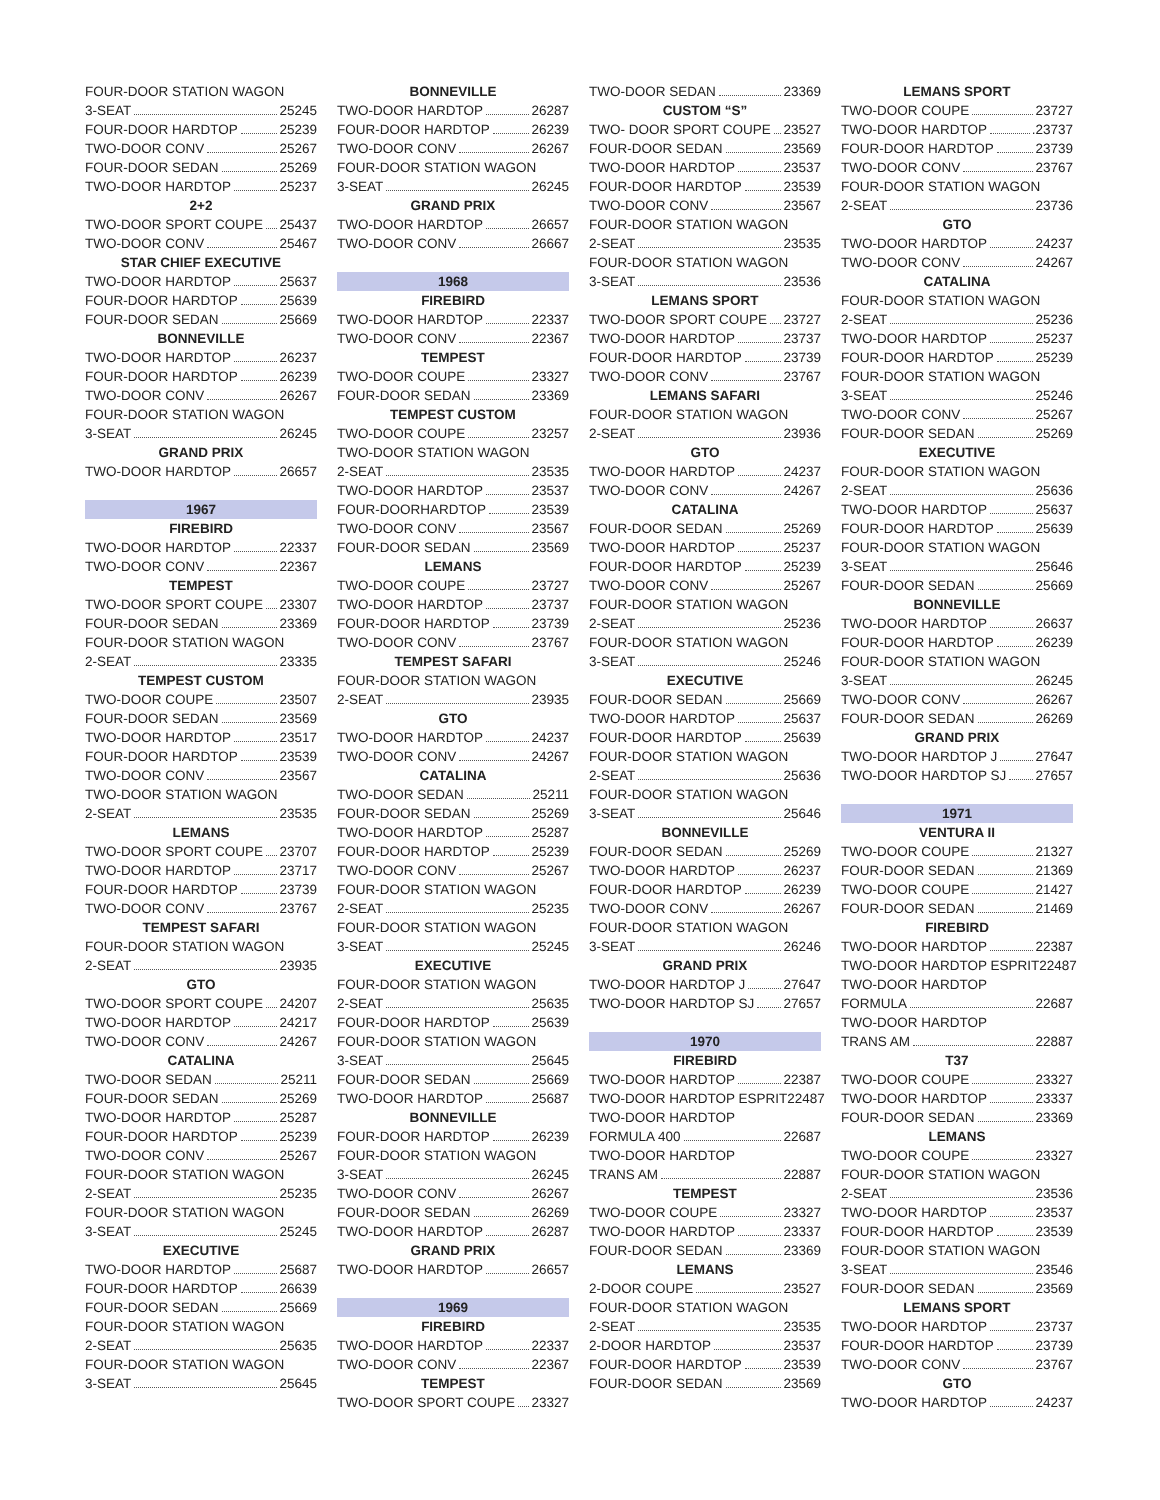FOUR-DOOR STATION WAGON
3-SEAT 25245
FOUR-DOOR HARDTOP 25239
TWO-DOOR CONV 25267
FOUR-DOOR SEDAN 25269
TWO-DOOR HARDTOP 25237
2+2
TWO-DOOR SPORT COUPE 25437
TWO-DOOR CONV 25467
STAR CHIEF EXECUTIVE
TWO-DOOR HARDTOP 25637
FOUR-DOOR HARDTOP 25639
FOUR-DOOR SEDAN 25669
BONNEVILLE
TWO-DOOR HARDTOP 26237
FOUR-DOOR HARDTOP 26239
TWO-DOOR CONV 26267
FOUR-DOOR STATION WAGON
3-SEAT 26245
GRAND PRIX
TWO-DOOR HARDTOP 26657
1967
FIREBIRD
TWO-DOOR HARDTOP 22337
TWO-DOOR CONV 22367
TEMPEST
TWO-DOOR SPORT COUPE 23307
FOUR-DOOR SEDAN 23369
FOUR-DOOR STATION WAGON
2-SEAT 23335
TEMPEST CUSTOM
TWO-DOOR COUPE 23507
FOUR-DOOR SEDAN 23569
TWO-DOOR HARDTOP 23517
FOUR-DOOR HARDTOP 23539
TWO-DOOR CONV 23567
TWO-DOOR STATION WAGON
2-SEAT 23535
LEMANS
TWO-DOOR SPORT COUPE 23707
TWO-DOOR HARDTOP 23717
FOUR-DOOR HARDTOP 23739
TWO-DOOR CONV 23767
TEMPEST SAFARI
FOUR-DOOR STATION WAGON
2-SEAT 23935
GTO
TWO-DOOR SPORT COUPE 24207
TWO-DOOR HARDTOP 24217
TWO-DOOR CONV 24267
CATALINA
TWO-DOOR SEDAN 25211
FOUR-DOOR SEDAN 25269
TWO-DOOR HARDTOP 25287
FOUR-DOOR HARDTOP 25239
TWO-DOOR CONV 25267
FOUR-DOOR STATION WAGON
2-SEAT 25235
FOUR-DOOR STATION WAGON
3-SEAT 25245
EXECUTIVE
TWO-DOOR HARDTOP 25687
FOUR-DOOR HARDTOP 26639
FOUR-DOOR SEDAN 25669
FOUR-DOOR STATION WAGON
2-SEAT 25635
FOUR-DOOR STATION WAGON
3-SEAT 25645
BONNEVILLE
TWO-DOOR HARDTOP 26287
FOUR-DOOR HARDTOP 26239
TWO-DOOR CONV 26267
FOUR-DOOR STATION WAGON
3-SEAT 26245
GRAND PRIX
TWO-DOOR HARDTOP 26657
TWO-DOOR CONV 26667
1968
FIREBIRD
TWO-DOOR HARDTOP 22337
TWO-DOOR CONV 22367
TEMPEST
TWO-DOOR COUPE 23327
FOUR-DOOR SEDAN 23369
TEMPEST CUSTOM
TWO-DOOR COUPE 23257
TWO-DOOR STATION WAGON
2-SEAT 23535
TWO-DOOR HARDTOP 23537
FOUR-DOORHARDTOP 23539
TWO-DOOR CONV 23567
FOUR-DOOR SEDAN 23569
LEMANS
TWO-DOOR COUPE 23727
TWO-DOOR HARDTOP 23737
FOUR-DOOR HARDTOP 23739
TWO-DOOR CONV 23767
TEMPEST SAFARI
FOUR-DOOR STATION WAGON
2-SEAT 23935
GTO
TWO-DOOR HARDTOP 24237
TWO-DOOR CONV 24267
CATALINA
TWO-DOOR SEDAN 25211
FOUR-DOOR SEDAN 25269
TWO-DOOR HARDTOP 25287
FOUR-DOOR HARDTOP 25239
TWO-DOOR CONV 25267
FOUR-DOOR STATION WAGON
2-SEAT 25235
FOUR-DOOR STATION WAGON
3-SEAT 25245
EXECUTIVE
FOUR-DOOR STATION WAGON
2-SEAT 25635
FOUR-DOOR HARDTOP 25639
FOUR-DOOR STATION WAGON
3-SEAT 25645
FOUR-DOOR SEDAN 25669
TWO-DOOR HARDTOP 25687
BONNEVILLE
FOUR-DOOR HARDTOP 26239
FOUR-DOOR STATION WAGON
3-SEAT 26245
TWO-DOOR CONV 26267
FOUR-DOOR SEDAN 26269
TWO-DOOR HARDTOP 26287
GRAND PRIX
TWO-DOOR HARDTOP 26657
1969
FIREBIRD
TWO-DOOR HARDTOP 22337
TWO-DOOR CONV 22367
TEMPEST
TWO-DOOR SPORT COUPE 23327
TWO-DOOR SEDAN 23369
CUSTOM “S”
TWO- DOOR SPORT COUPE 23527
FOUR-DOOR SEDAN 23569
TWO-DOOR HARDTOP 23537
FOUR-DOOR HARDTOP 23539
TWO-DOOR CONV 23567
FOUR-DOOR STATION WAGON
2-SEAT 23535
FOUR-DOOR STATION WAGON
3-SEAT 23536
LEMANS SPORT
TWO-DOOR SPORT COUPE 23727
TWO-DOOR HARDTOP 23737
FOUR-DOOR HARDTOP 23739
TWO-DOOR CONV 23767
LEMANS SAFARI
FOUR-DOOR STATION WAGON
2-SEAT 23936
GTO
TWO-DOOR HARDTOP 24237
TWO-DOOR CONV 24267
CATALINA
FOUR-DOOR SEDAN 25269
TWO-DOOR HARDTOP 25237
FOUR-DOOR HARDTOP 25239
TWO-DOOR CONV 25267
FOUR-DOOR STATION WAGON
2-SEAT 25236
FOUR-DOOR STATION WAGON
3-SEAT 25246
EXECUTIVE
FOUR-DOOR SEDAN 25669
TWO-DOOR HARDTOP 25637
FOUR-DOOR HARDTOP 25639
FOUR-DOOR STATION WAGON
2-SEAT 25636
FOUR-DOOR STATION WAGON
3-SEAT 25646
BONNEVILLE
FOUR-DOOR SEDAN 25269
TWO-DOOR HARDTOP 26237
FOUR-DOOR HARDTOP 26239
TWO-DOOR CONV 26267
FOUR-DOOR STATION WAGON
3-SEAT 26246
GRAND PRIX
TWO-DOOR HARDTOP J 27647
TWO-DOOR HARDTOP SJ 27657
1970
FIREBIRD
TWO-DOOR HARDTOP 22387
TWO-DOOR HARDTOP ESPRIT22487
TWO-DOOR HARDTOP
FORMULA 400 22687
TWO-DOOR HARDTOP
TRANS AM 22887
TEMPEST
TWO-DOOR COUPE 23327
TWO-DOOR HARDTOP 23337
FOUR-DOOR SEDAN 23369
LEMANS
2-DOOR COUPE 23527
FOUR-DOOR STATION WAGON
2-SEAT 23535
2-DOOR HARDTOP 23537
FOUR-DOOR HARDTOP 23539
FOUR-DOOR SEDAN 23569
LEMANS SPORT
TWO-DOOR COUPE 23727
TWO-DOOR HARDTOP .23737
FOUR-DOOR HARDTOP 23739
TWO-DOOR CONV 23767
FOUR-DOOR STATION WAGON
2-SEAT 23736
GTO
TWO-DOOR HARDTOP 24237
TWO-DOOR CONV 24267
CATALINA
FOUR-DOOR STATION WAGON
2-SEAT 25236
TWO-DOOR HARDTOP 25237
FOUR-DOOR HARDTOP 25239
FOUR-DOOR STATION WAGON
3-SEAT 25246
TWO-DOOR CONV 25267
FOUR-DOOR SEDAN 25269
EXECUTIVE
FOUR-DOOR STATION WAGON
2-SEAT 25636
TWO-DOOR HARDTOP 25637
FOUR-DOOR HARDTOP 25639
FOUR-DOOR STATION WAGON
3-SEAT 25646
FOUR-DOOR SEDAN 25669
BONNEVILLE
TWO-DOOR HARDTOP 26637
FOUR-DOOR HARDTOP 26239
FOUR-DOOR STATION WAGON
3-SEAT 26245
TWO-DOOR CONV 26267
FOUR-DOOR SEDAN 26269
GRAND PRIX
TWO-DOOR HARDTOP J 27647
TWO-DOOR HARDTOP SJ 27657
1971
VENTURA II
TWO-DOOR COUPE 21327
FOUR-DOOR SEDAN 21369
TWO-DOOR COUPE 21427
FOUR-DOOR SEDAN 21469
FIREBIRD
TWO-DOOR HARDTOP 22387
TWO-DOOR HARDTOP ESPRIT22487
TWO-DOOR HARDTOP
FORMULA 22687
TWO-DOOR HARDTOP
TRANS AM 22887
T37
TWO-DOOR COUPE 23327
TWO-DOOR HARDTOP 23337
FOUR-DOOR SEDAN 23369
LEMANS
TWO-DOOR COUPE 23327
FOUR-DOOR STATION WAGON
2-SEAT 23536
TWO-DOOR HARDTOP 23537
FOUR-DOOR HARDTOP 23539
FOUR-DOOR STATION WAGON
3-SEAT 23546
FOUR-DOOR SEDAN 23569
LEMANS SPORT
TWO-DOOR HARDTOP 23737
FOUR-DOOR HARDTOP 23739
TWO-DOOR CONV 23767
GTO
TWO-DOOR HARDTOP 24237